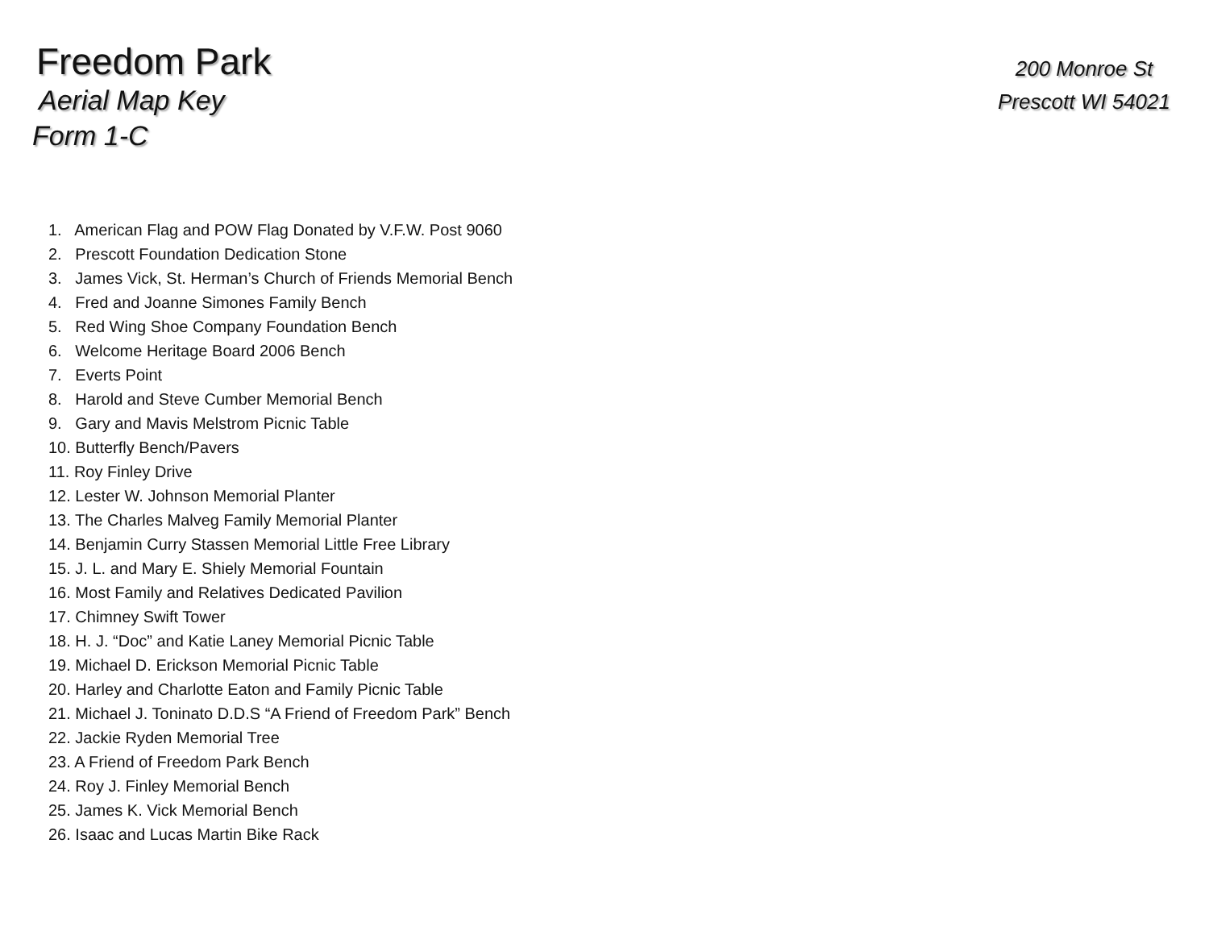Freedom Park
Aerial Map Key
Form 1-C
200 Monroe St
Prescott WI 54021
1. American Flag and POW Flag Donated by V.F.W. Post 9060
2. Prescott Foundation Dedication Stone
3. James Vick, St. Herman’s Church of Friends Memorial Bench
4. Fred and Joanne Simones Family Bench
5. Red Wing Shoe Company Foundation Bench
6. Welcome Heritage Board 2006 Bench
7. Everts Point
8. Harold and Steve Cumber Memorial Bench
9. Gary and Mavis Melstrom Picnic Table
10. Butterfly Bench/Pavers
11. Roy Finley Drive
12. Lester W. Johnson Memorial Planter
13. The Charles Malveg Family Memorial Planter
14. Benjamin Curry Stassen Memorial Little Free Library
15. J. L. and Mary E. Shiely Memorial Fountain
16. Most Family and Relatives Dedicated Pavilion
17. Chimney Swift Tower
18. H. J. “Doc” and Katie Laney Memorial Picnic Table
19. Michael D. Erickson Memorial Picnic Table
20. Harley and Charlotte Eaton and Family Picnic Table
21. Michael J. Toninato D.D.S “A Friend of Freedom Park” Bench
22. Jackie Ryden Memorial Tree
23. A Friend of Freedom Park Bench
24. Roy J. Finley Memorial Bench
25. James K. Vick Memorial Bench
26. Isaac and Lucas Martin Bike Rack